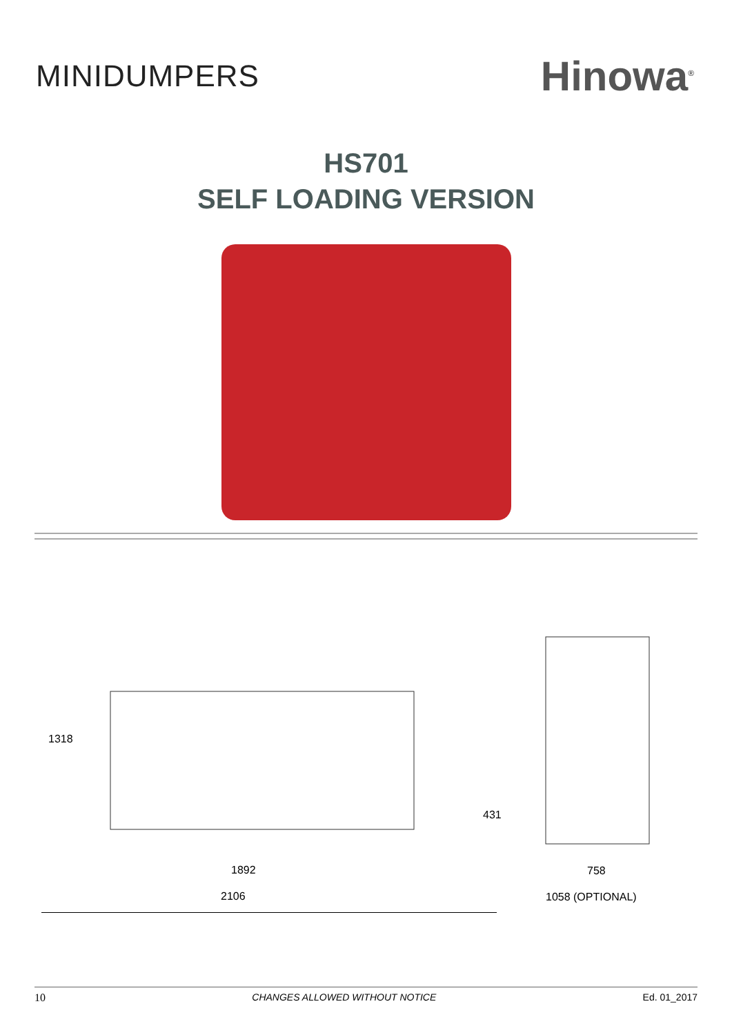MINIDUMPERS
Hinowa<sup>®</sup>
HS701
SELF LOADING VERSION
1318
431
1892
2106
758
1058 (OPTIONAL)
10 CHANGES ALLOWED WITHOUT NOTICE Ed. 01_2017